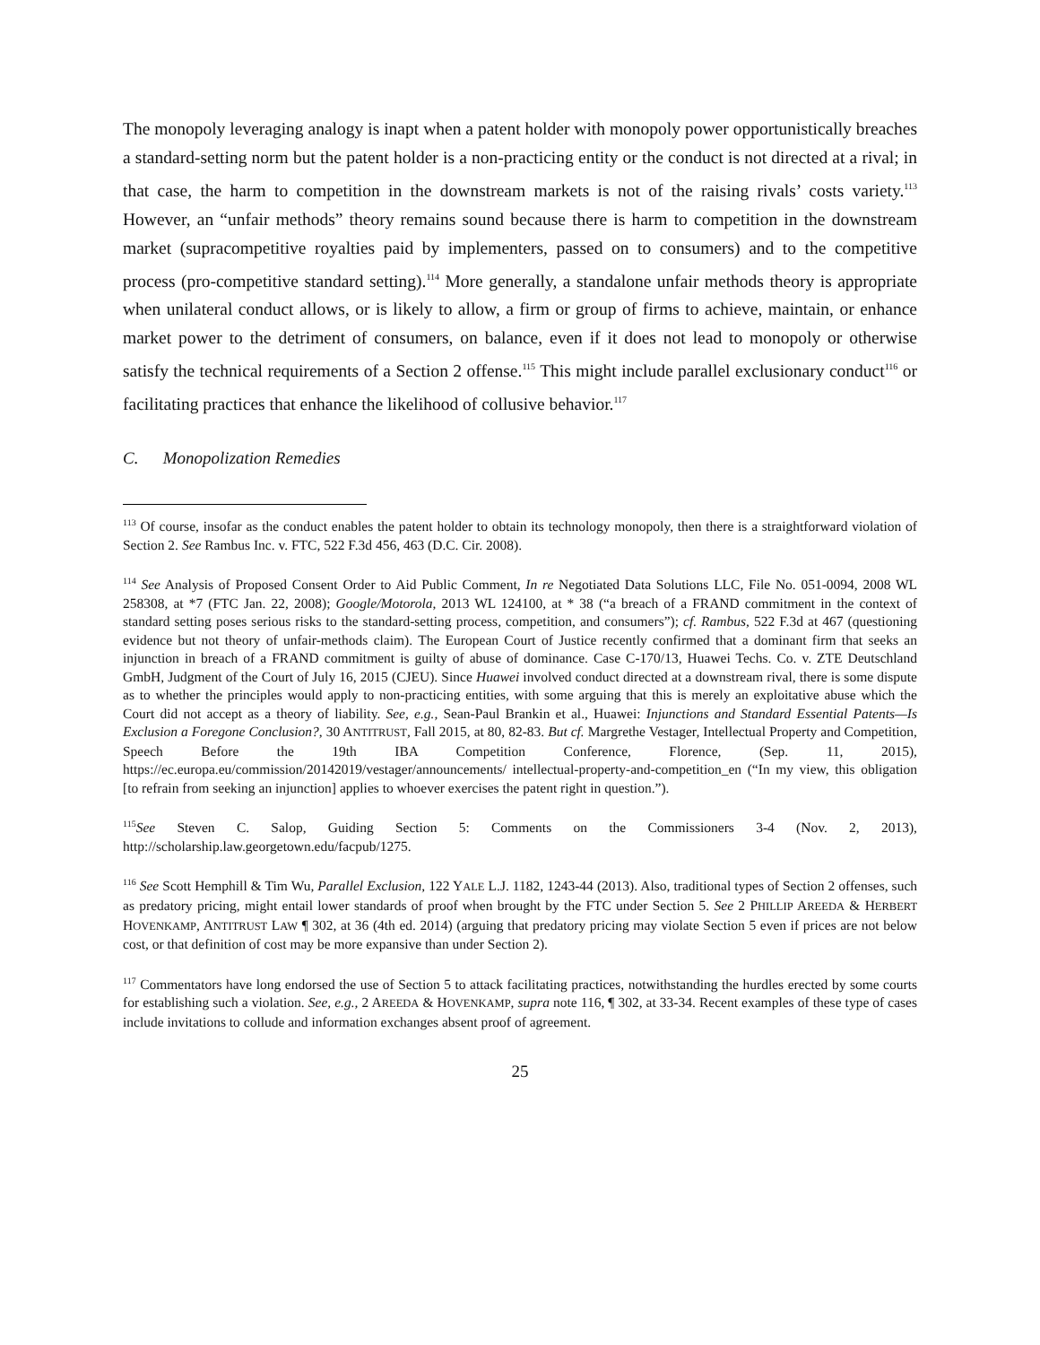The monopoly leveraging analogy is inapt when a patent holder with monopoly power opportunistically breaches a standard-setting norm but the patent holder is a non-practicing entity or the conduct is not directed at a rival; in that case, the harm to competition in the downstream markets is not of the raising rivals’ costs variety.<sup>113</sup> However, an “unfair methods” theory remains sound because there is harm to competition in the downstream market (supracompetitive royalties paid by implementers, passed on to consumers) and to the competitive process (pro-competitive standard setting).<sup>114</sup> More generally, a standalone unfair methods theory is appropriate when unilateral conduct allows, or is likely to allow, a firm or group of firms to achieve, maintain, or enhance market power to the detriment of consumers, on balance, even if it does not lead to monopoly or otherwise satisfy the technical requirements of a Section 2 offense.<sup>115</sup> This might include parallel exclusionary conduct<sup>116</sup> or facilitating practices that enhance the likelihood of collusive behavior.<sup>117</sup>
C. Monopolization Remedies
<sup>113</sup> Of course, insofar as the conduct enables the patent holder to obtain its technology monopoly, then there is a straightforward violation of Section 2. See Rambus Inc. v. FTC, 522 F.3d 456, 463 (D.C. Cir. 2008).
<sup>114</sup> See Analysis of Proposed Consent Order to Aid Public Comment, In re Negotiated Data Solutions LLC, File No. 051-0094, 2008 WL 258308, at *7 (FTC Jan. 22, 2008); Google/Motorola, 2013 WL 124100, at * 38 (“a breach of a FRAND commitment in the context of standard setting poses serious risks to the standard-setting process, competition, and consumers”); cf. Rambus, 522 F.3d at 467 (questioning evidence but not theory of unfair-methods claim). The European Court of Justice recently confirmed that a dominant firm that seeks an injunction in breach of a FRAND commitment is guilty of abuse of dominance. Case C-170/13, Huawei Techs. Co. v. ZTE Deutschland GmbH, Judgment of the Court of July 16, 2015 (CJEU). Since Huawei involved conduct directed at a downstream rival, there is some dispute as to whether the principles would apply to non-practicing entities, with some arguing that this is merely an exploitative abuse which the Court did not accept as a theory of liability. See, e.g., Sean-Paul Brankin et al., Huawei: Injunctions and Standard Essential Patents—Is Exclusion a Foregone Conclusion?, 30 ANTITRUST, Fall 2015, at 80, 82-83. But cf. Margrethe Vestager, Intellectual Property and Competition, Speech Before the 19th IBA Competition Conference, Florence, (Sep. 11, 2015), https://ec.europa.eu/commission/20142019/vestager/announcements/ intellectual-property-and-competition_en (“In my view, this obligation [to refrain from seeking an injunction] applies to whoever exercises the patent right in question.”).
<sup>115</sup> See Steven C. Salop, Guiding Section 5: Comments on the Commissioners 3-4 (Nov. 2, 2013), http://scholarship.law.georgetown.edu/facpub/1275.
<sup>116</sup> See Scott Hemphill & Tim Wu, Parallel Exclusion, 122 YALE L.J. 1182, 1243-44 (2013). Also, traditional types of Section 2 offenses, such as predatory pricing, might entail lower standards of proof when brought by the FTC under Section 5. See 2 PHILLIP AREEDA & HERBERT HOVENKAMP, ANTITRUST LAW ¶ 302, at 36 (4th ed. 2014) (arguing that predatory pricing may violate Section 5 even if prices are not below cost, or that definition of cost may be more expansive than under Section 2).
<sup>117</sup> Commentators have long endorsed the use of Section 5 to attack facilitating practices, notwithstanding the hurdles erected by some courts for establishing such a violation. See, e.g., 2 AREEDA & HOVENKAMP, supra note 116, ¶ 302, at 33-34. Recent examples of these type of cases include invitations to collude and information exchanges absent proof of agreement.
25